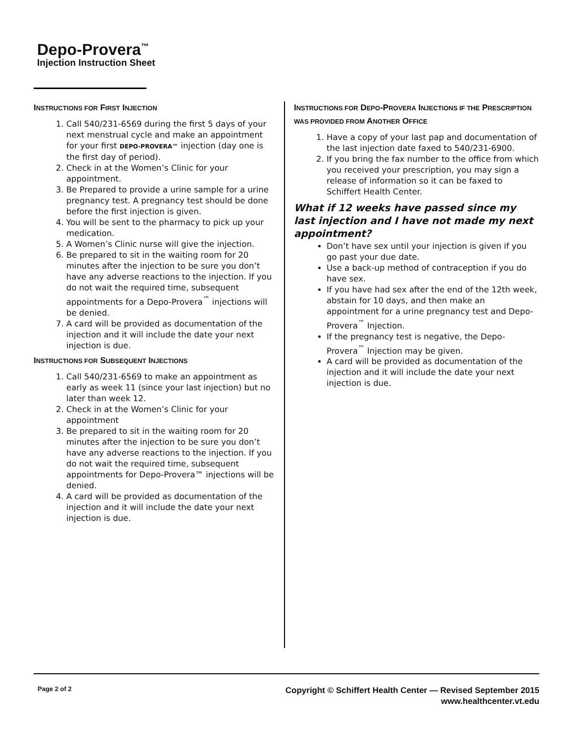Depo-Provera<sup>™</sup>
Injection Instruction Sheet
INSTRUCTIONS FOR FIRST INJECTION
1. Call 540/231-6569 during the first 5 days of your next menstrual cycle and make an appointment for your first DEPO-PROVERA™ injection (day one is the first day of period).
2. Check in at the Women’s Clinic for your appointment.
3. Be Prepared to provide a urine sample for a urine pregnancy test. A pregnancy test should be done before the first injection is given.
4. You will be sent to the pharmacy to pick up your medication.
5. A Women’s Clinic nurse will give the injection.
6. Be prepared to sit in the waiting room for 20 minutes after the injection to be sure you don’t have any adverse reactions to the injection. If you do not wait the required time, subsequent appointments for a Depo-Provera<sup>™</sup> injections will be denied.
7. A card will be provided as documentation of the injection and it will include the date your next injection is due.
INSTRUCTIONS FOR SUBSEQUENT INJECTIONS
1. Call 540/231-6569 to make an appointment as early as week 11 (since your last injection) but no later than week 12.
2. Check in at the Women’s Clinic for your appointment
3. Be prepared to sit in the waiting room for 20 minutes after the injection to be sure you don’t have any adverse reactions to the injection. If you do not wait the required time, subsequent appointments for Depo-Provera™ injections will be denied.
4. A card will be provided as documentation of the injection and it will include the date your next injection is due.
INSTRUCTIONS FOR DEPO-PROVERA INJECTIONS IF THE PRESCRIPTION WAS PROVIDED FROM ANOTHER OFFICE
1. Have a copy of your last pap and documentation of the last injection date faxed to 540/231-6900.
2. If you bring the fax number to the office from which you received your prescription, you may sign a release of information so it can be faxed to Schiffert Health Center.
What if 12 weeks have passed since my last injection and I have not made my next appointment?
Don’t have sex until your injection is given if you go past your due date.
Use a back-up method of contraception if you do have sex.
If you have had sex after the end of the 12th week, abstain for 10 days, and then make an appointment for a urine pregnancy test and Depo-Provera<sup>™</sup> Injection.
If the pregnancy test is negative, the Depo-Provera<sup>™</sup> Injection may be given.
A card will be provided as documentation of the injection and it will include the date your next injection is due.
Page 2 of 2
Copyright © Schiffert Health Center — Revised September 2015
www.healthcenter.vt.edu